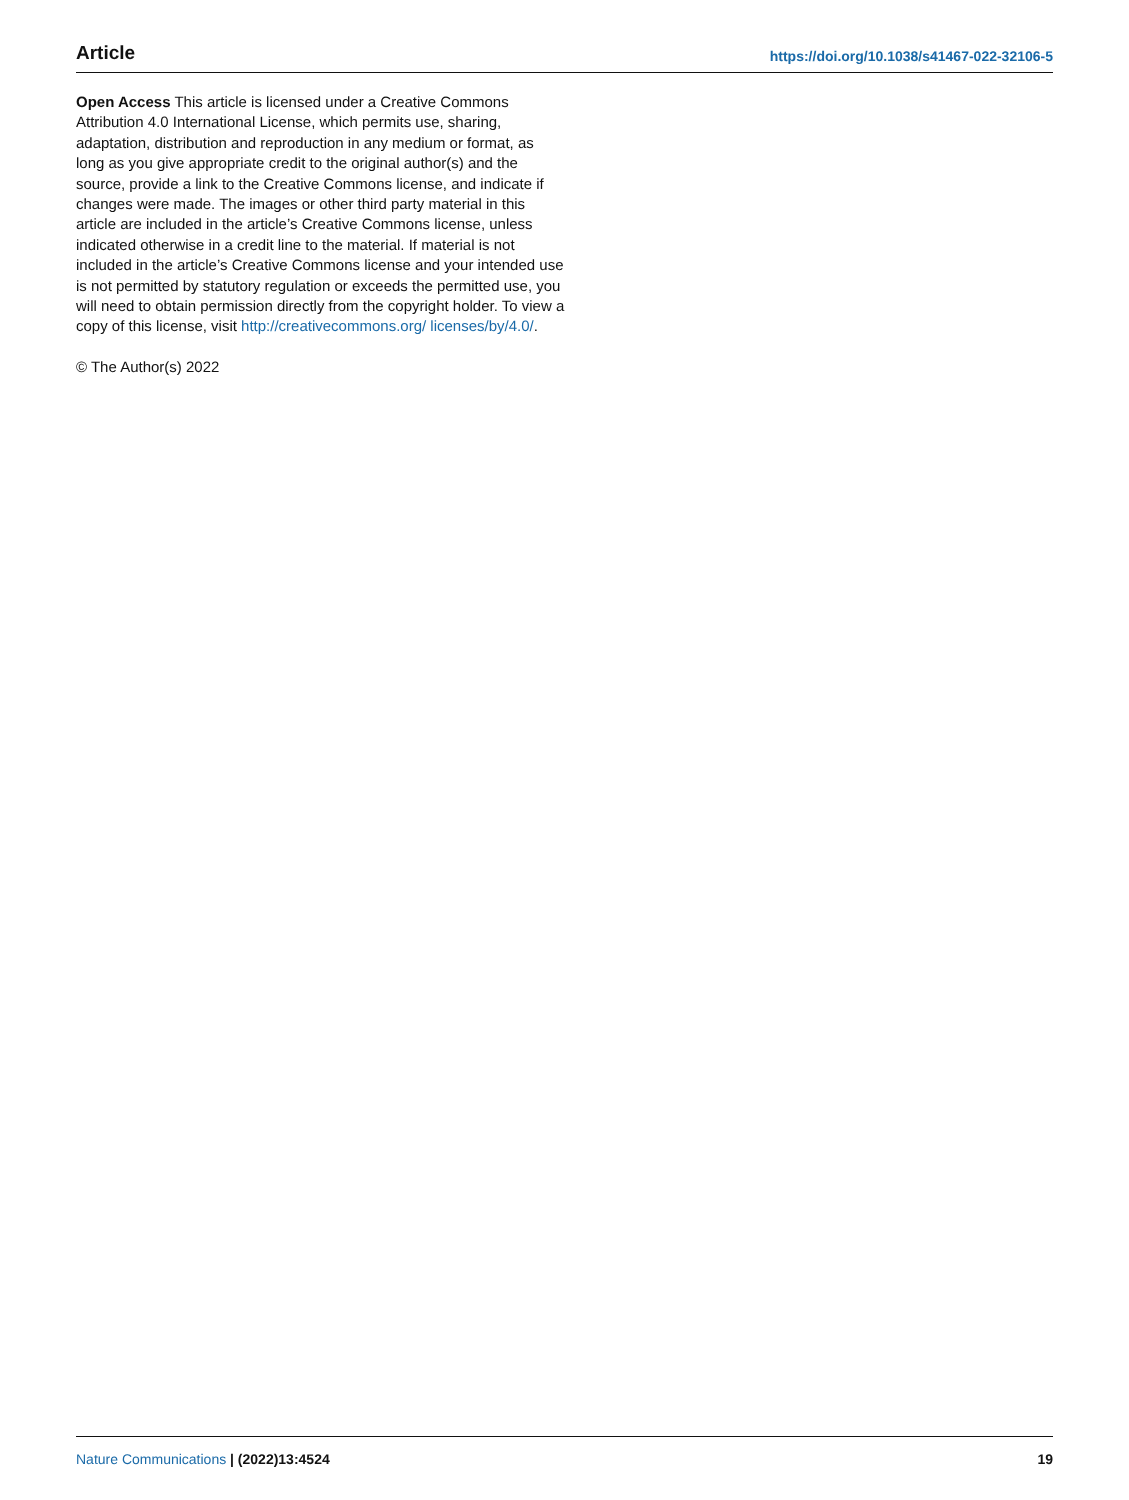Article https://doi.org/10.1038/s41467-022-32106-5
Open Access This article is licensed under a Creative Commons Attribution 4.0 International License, which permits use, sharing, adaptation, distribution and reproduction in any medium or format, as long as you give appropriate credit to the original author(s) and the source, provide a link to the Creative Commons license, and indicate if changes were made. The images or other third party material in this article are included in the article’s Creative Commons license, unless indicated otherwise in a credit line to the material. If material is not included in the article’s Creative Commons license and your intended use is not permitted by statutory regulation or exceeds the permitted use, you will need to obtain permission directly from the copyright holder. To view a copy of this license, visit http://creativecommons.org/ licenses/by/4.0/.
© The Author(s) 2022
Nature Communications | (2022)13:4524 19